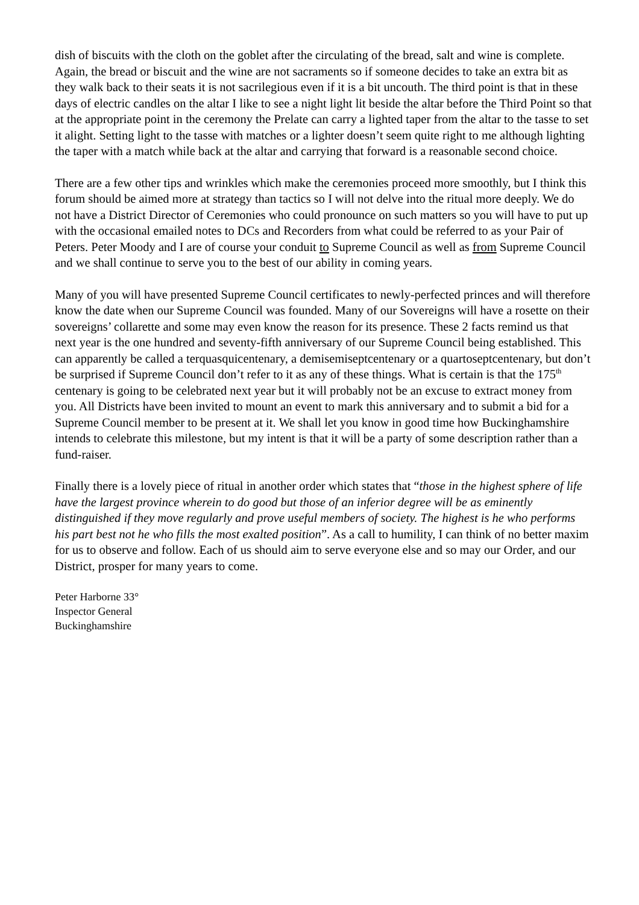dish of biscuits with the cloth on the goblet after the circulating of the bread, salt and wine is complete. Again, the bread or biscuit and the wine are not sacraments so if someone decides to take an extra bit as they walk back to their seats it is not sacrilegious even if it is a bit uncouth. The third point is that in these days of electric candles on the altar I like to see a night light lit beside the altar before the Third Point so that at the appropriate point in the ceremony the Prelate can carry a lighted taper from the altar to the tasse to set it alight. Setting light to the tasse with matches or a lighter doesn’t seem quite right to me although lighting the taper with a match while back at the altar and carrying that forward is a reasonable second choice.
There are a few other tips and wrinkles which make the ceremonies proceed more smoothly, but I think this forum should be aimed more at strategy than tactics so I will not delve into the ritual more deeply. We do not have a District Director of Ceremonies who could pronounce on such matters so you will have to put up with the occasional emailed notes to DCs and Recorders from what could be referred to as your Pair of Peters. Peter Moody and I are of course your conduit to Supreme Council as well as from Supreme Council and we shall continue to serve you to the best of our ability in coming years.
Many of you will have presented Supreme Council certificates to newly-perfected princes and will therefore know the date when our Supreme Council was founded. Many of our Sovereigns will have a rosette on their sovereigns’ collarette and some may even know the reason for its presence. These 2 facts remind us that next year is the one hundred and seventy-fifth anniversary of our Supreme Council being established. This can apparently be called a terquasquicentenary, a demisemiseptcentenary or a quartoseptcentenary, but don’t be surprised if Supreme Council don’t refer to it as any of these things. What is certain is that the 175<sup>th</sup> centenary is going to be celebrated next year but it will probably not be an excuse to extract money from you. All Districts have been invited to mount an event to mark this anniversary and to submit a bid for a Supreme Council member to be present at it. We shall let you know in good time how Buckinghamshire intends to celebrate this milestone, but my intent is that it will be a party of some description rather than a fund-raiser.
Finally there is a lovely piece of ritual in another order which states that “those in the highest sphere of life have the largest province wherein to do good but those of an inferior degree will be as eminently distinguished if they move regularly and prove useful members of society. The highest is he who performs his part best not he who fills the most exalted position”. As a call to humility, I can think of no better maxim for us to observe and follow. Each of us should aim to serve everyone else and so may our Order, and our District, prosper for many years to come.
Peter Harborne 33°
Inspector General
Buckinghamshire